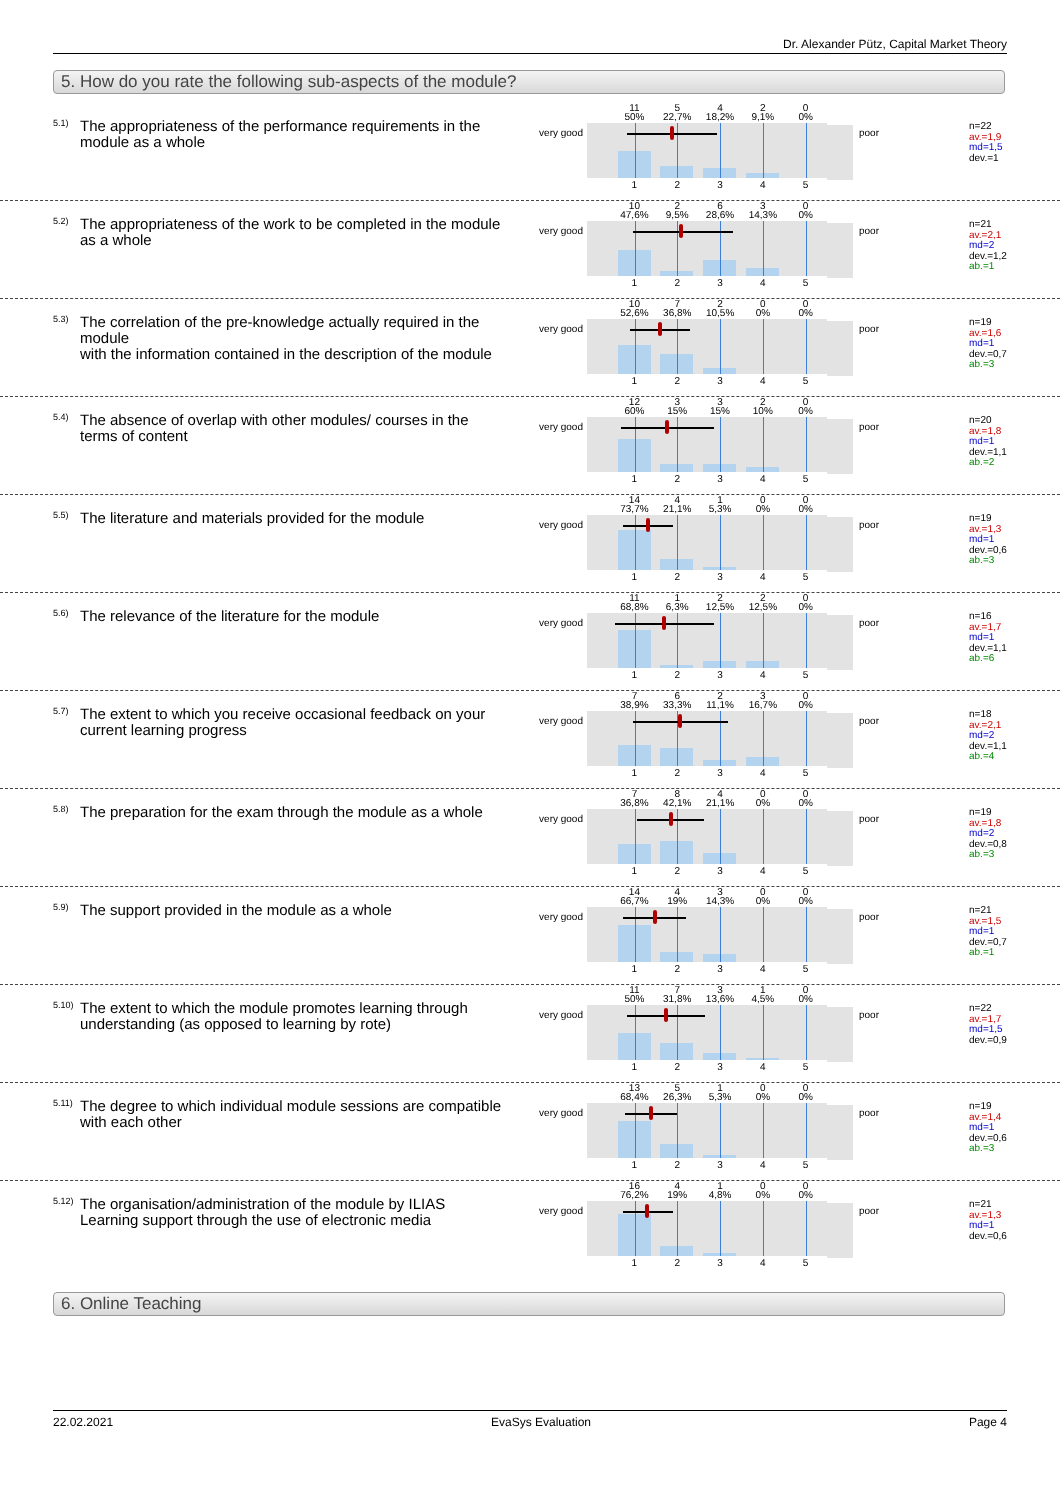Dr. Alexander Pütz, Capital Market Theory
5. How do you rate the following sub-aspects of the module?
<sup>5.1)</sup>
The appropriateness of the performance requirements in the
module as a whole
very good
| 11 | 5 | 4 | 2 | 0 |
| 50% | 22,7% | 18,2% | 9,1% | 0% |
| 1 | 2 | 3 | 4 | 5 |
poor
n=22
av.=1,9
md=1,5
dev.=1
<sup>5.2)</sup>
The appropriateness of the work to be completed in the module
as a whole
very good
| 10 | 2 | 6 | 3 | 0 |
| 47,6% | 9,5% | 28,6% | 14,3% | 0% |
| 1 | 2 | 3 | 4 | 5 |
poor
n=21
av.=2,1
md=2
dev.=1,2
ab.=1
<sup>5.3)</sup>
The correlation of the pre-knowledge actually required in the module
with the information contained in the description of the module
very good
| 10 | 7 | 2 | 0 | 0 |
| 52,6% | 36,8% | 10,5% | 0% | 0% |
| 1 | 2 | 3 | 4 | 5 |
poor
n=19
av.=1,6
md=1
dev.=0,7
ab.=3
<sup>5.4)</sup>
The absence of overlap with other modules/ courses in the
terms of content
very good
| 12 | 3 | 3 | 2 | 0 |
| 60% | 15% | 15% | 10% | 0% |
| 1 | 2 | 3 | 4 | 5 |
poor
n=20
av.=1,8
md=1
dev.=1,1
ab.=2
<sup>5.5)</sup>
The literature and materials provided for the module
very good
| 14 | 4 | 1 | 0 | 0 |
| 73,7% | 21,1% | 5,3% | 0% | 0% |
| 1 | 2 | 3 | 4 | 5 |
poor
n=19
av.=1,3
md=1
dev.=0,6
ab.=3
<sup>5.6)</sup>
The relevance of the literature for the module
very good
| 11 | 1 | 2 | 2 | 0 |
| 68,8% | 6,3% | 12,5% | 12,5% | 0% |
| 1 | 2 | 3 | 4 | 5 |
poor
n=16
av.=1,7
md=1
dev.=1,1
ab.=6
<sup>5.7)</sup>
The extent to which you receive occasional feedback on your
current learning progress
very good
| 7 | 6 | 2 | 3 | 0 |
| 38,9% | 33,3% | 11,1% | 16,7% | 0% |
| 1 | 2 | 3 | 4 | 5 |
poor
n=18
av.=2,1
md=2
dev.=1,1
ab.=4
<sup>5.8)</sup>
The preparation for the exam through the module as a whole
very good
| 7 | 8 | 4 | 0 | 0 |
| 36,8% | 42,1% | 21,1% | 0% | 0% |
| 1 | 2 | 3 | 4 | 5 |
poor
n=19
av.=1,8
md=2
dev.=0,8
ab.=3
<sup>5.9)</sup>
The support provided in the module as a whole
very good
| 14 | 4 | 3 | 0 | 0 |
| 66,7% | 19% | 14,3% | 0% | 0% |
| 1 | 2 | 3 | 4 | 5 |
poor
n=21
av.=1,5
md=1
dev.=0,7
ab.=1
<sup>5.10)</sup>
The extent to which the module promotes learning through
understanding (as opposed to learning by rote)
very good
| 11 | 7 | 3 | 1 | 0 |
| 50% | 31,8% | 13,6% | 4,5% | 0% |
| 1 | 2 | 3 | 4 | 5 |
poor
n=22
av.=1,7
md=1,5
dev.=0,9
<sup>5.11)</sup>
The degree to which individual module sessions are compatible
with each other
very good
| 13 | 5 | 1 | 0 | 0 |
| 68,4% | 26,3% | 5,3% | 0% | 0% |
| 1 | 2 | 3 | 4 | 5 |
poor
n=19
av.=1,4
md=1
dev.=0,6
ab.=3
<sup>5.12)</sup>
The organisation/administration of the module by ILIAS
Learning support through the use of electronic media
very good
| 16 | 4 | 1 | 0 | 0 |
| 76,2% | 19% | 4,8% | 0% | 0% |
| 1 | 2 | 3 | 4 | 5 |
poor
n=21
av.=1,3
md=1
dev.=0,6
6. Online Teaching
22.02.2021 EvaSys Evaluation Page 4